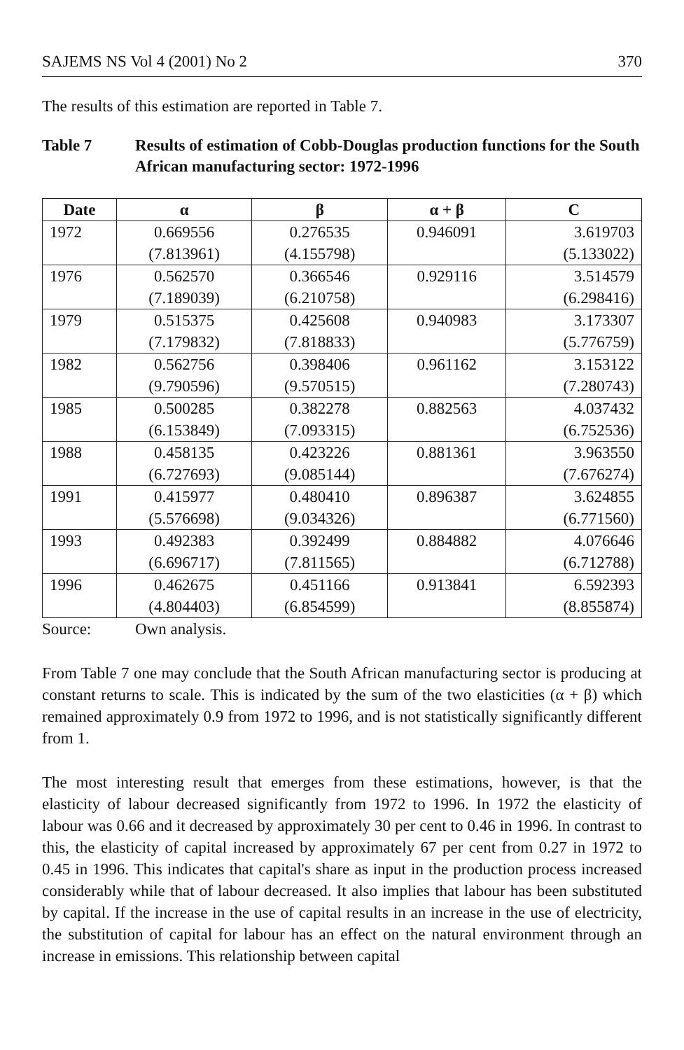SAJEMS NS Vol 4 (2001) No 2 370
The results of this estimation are reported in Table 7.
Table 7 Results of estimation of Cobb-Douglas production functions for the South African manufacturing sector: 1972-1996
| Date | α | β | α + β | C |
| --- | --- | --- | --- | --- |
| 1972 | 0.669556 (7.813961) | 0.276535 (4.155798) | 0.946091 | 3.619703 (5.133022) |
| 1976 | 0.562570 (7.189039) | 0.366546 (6.210758) | 0.929116 | 3.514579 (6.298416) |
| 1979 | 0.515375 (7.179832) | 0.425608 (7.818833) | 0.940983 | 3.173307 (5.776759) |
| 1982 | 0.562756 (9.790596) | 0.398406 (9.570515) | 0.961162 | 3.153122 (7.280743) |
| 1985 | 0.500285 (6.153849) | 0.382278 (7.093315) | 0.882563 | 4.037432 (6.752536) |
| 1988 | 0.458135 (6.727693) | 0.423226 (9.085144) | 0.881361 | 3.963550 (7.676274) |
| 1991 | 0.415977 (5.576698) | 0.480410 (9.034326) | 0.896387 | 3.624855 (6.771560) |
| 1993 | 0.492383 (6.696717) | 0.392499 (7.811565) | 0.884882 | 4.076646 (6.712788) |
| 1996 | 0.462675 (4.804403) | 0.451166 (6.854599) | 0.913841 | 6.592393 (8.855874) |
Source: Own analysis.
From Table 7 one may conclude that the South African manufacturing sector is producing at constant returns to scale. This is indicated by the sum of the two elasticities (α + β) which remained approximately 0.9 from 1972 to 1996, and is not statistically significantly different from 1.
The most interesting result that emerges from these estimations, however, is that the elasticity of labour decreased significantly from 1972 to 1996. In 1972 the elasticity of labour was 0.66 and it decreased by approximately 30 per cent to 0.46 in 1996. In contrast to this, the elasticity of capital increased by approximately 67 per cent from 0.27 in 1972 to 0.45 in 1996. This indicates that capital's share as input in the production process increased considerably while that of labour decreased. It also implies that labour has been substituted by capital. If the increase in the use of capital results in an increase in the use of electricity, the substitution of capital for labour has an effect on the natural environment through an increase in emissions. This relationship between capital